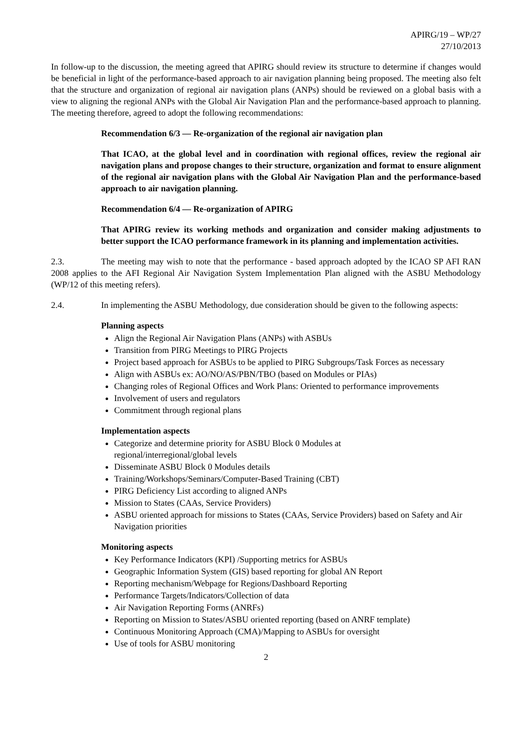APIRG/19 – WP/27
27/10/2013
In follow-up to the discussion, the meeting agreed that APIRG should review its structure to determine if changes would be beneficial in light of the performance-based approach to air navigation planning being proposed. The meeting also felt that the structure and organization of regional air navigation plans (ANPs) should be reviewed on a global basis with a view to aligning the regional ANPs with the Global Air Navigation Plan and the performance-based approach to planning. The meeting therefore, agreed to adopt the following recommendations:
Recommendation 6/3 — Re-organization of the regional air navigation plan
That ICAO, at the global level and in coordination with regional offices, review the regional air navigation plans and propose changes to their structure, organization and format to ensure alignment of the regional air navigation plans with the Global Air Navigation Plan and the performance-based approach to air navigation planning.
Recommendation 6/4 — Re-organization of APIRG
That APIRG review its working methods and organization and consider making adjustments to better support the ICAO performance framework in its planning and implementation activities.
2.3. The meeting may wish to note that the performance - based approach adopted by the ICAO SP AFI RAN 2008 applies to the AFI Regional Air Navigation System Implementation Plan aligned with the ASBU Methodology (WP/12 of this meeting refers).
2.4. In implementing the ASBU Methodology, due consideration should be given to the following aspects:
Planning aspects
Align the Regional Air Navigation Plans (ANPs) with ASBUs
Transition from PIRG Meetings to PIRG Projects
Project based approach for ASBUs to be applied to PIRG Subgroups/Task Forces as necessary
Align with ASBUs ex: AO/NO/AS/PBN/TBO (based on Modules or PIAs)
Changing roles of Regional Offices and Work Plans: Oriented to performance improvements
Involvement of users and regulators
Commitment through regional plans
Implementation aspects
Categorize and determine priority for ASBU Block 0 Modules at
regional/interregional/global levels
Disseminate ASBU Block 0 Modules details
Training/Workshops/Seminars/Computer-Based Training (CBT)
PIRG Deficiency List according to aligned ANPs
Mission to States (CAAs, Service Providers)
ASBU oriented approach for missions to States (CAAs, Service Providers) based on Safety and Air Navigation priorities
Monitoring aspects
Key Performance Indicators (KPI) /Supporting metrics for ASBUs
Geographic Information System (GIS) based reporting for global AN Report
Reporting mechanism/Webpage for Regions/Dashboard Reporting
Performance Targets/Indicators/Collection of data
Air Navigation Reporting Forms (ANRFs)
Reporting on Mission to States/ASBU oriented reporting (based on ANRF template)
Continuous Monitoring Approach (CMA)/Mapping to ASBUs for oversight
Use of tools for ASBU monitoring
2